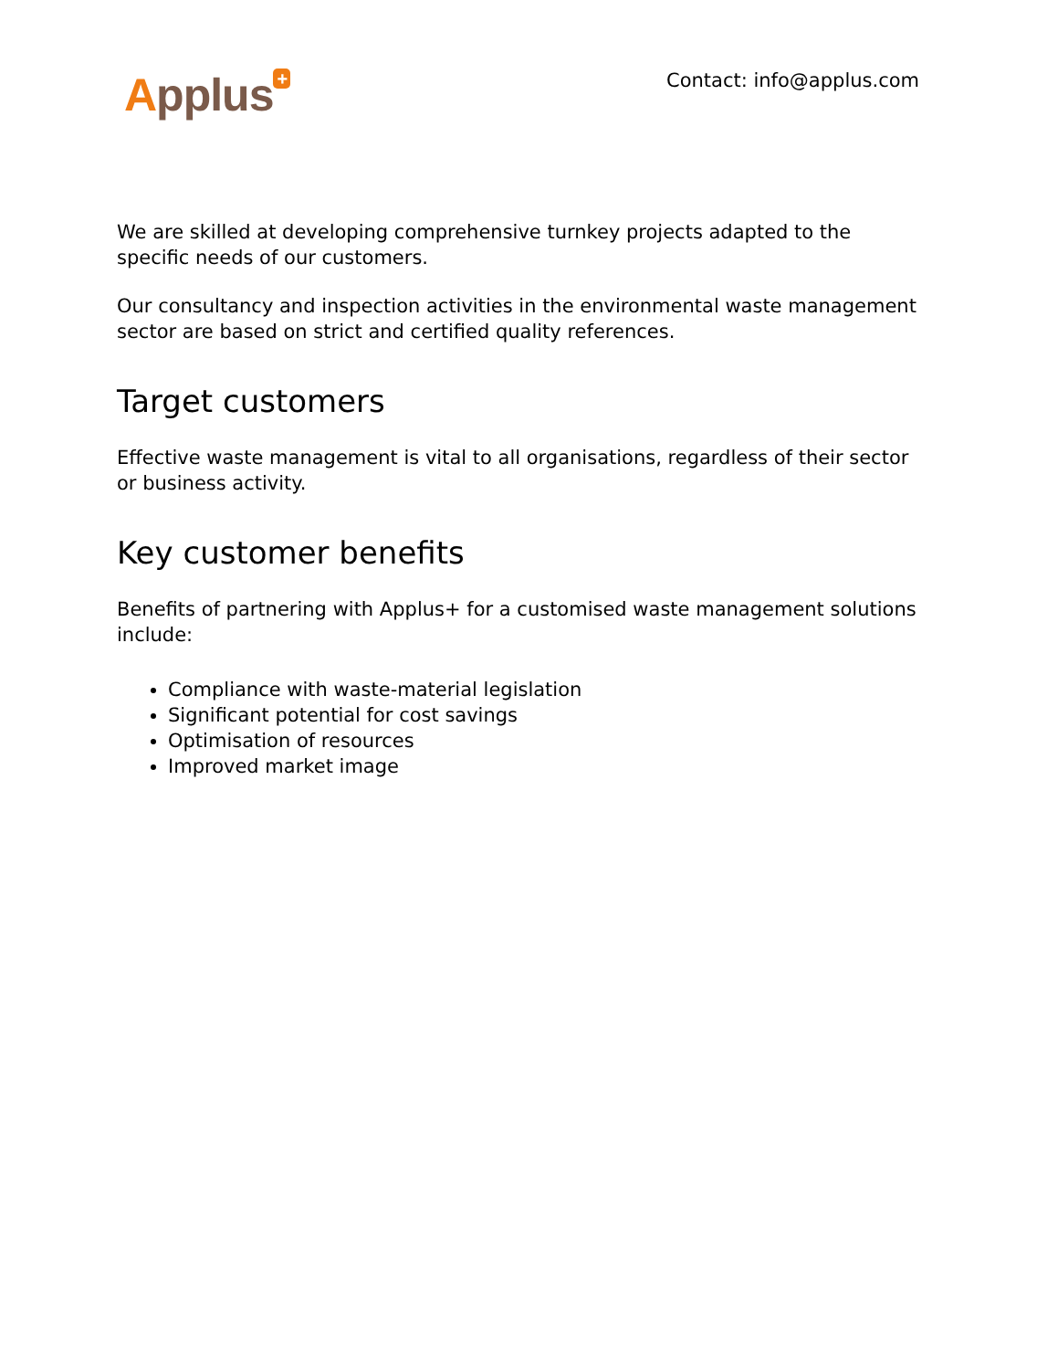Applus<sup>+</sup> Contact: info@applus.com
We are skilled at developing comprehensive turnkey projects adapted to the specific needs of our customers.
Our consultancy and inspection activities in the environmental waste management sector are based on strict and certified quality references.
Target customers
Effective waste management is vital to all organisations, regardless of their sector or business activity.
Key customer benefits
Benefits of partnering with Applus+ for a customised waste management solutions include:
Compliance with waste-material legislation
Significant potential for cost savings
Optimisation of resources
Improved market image